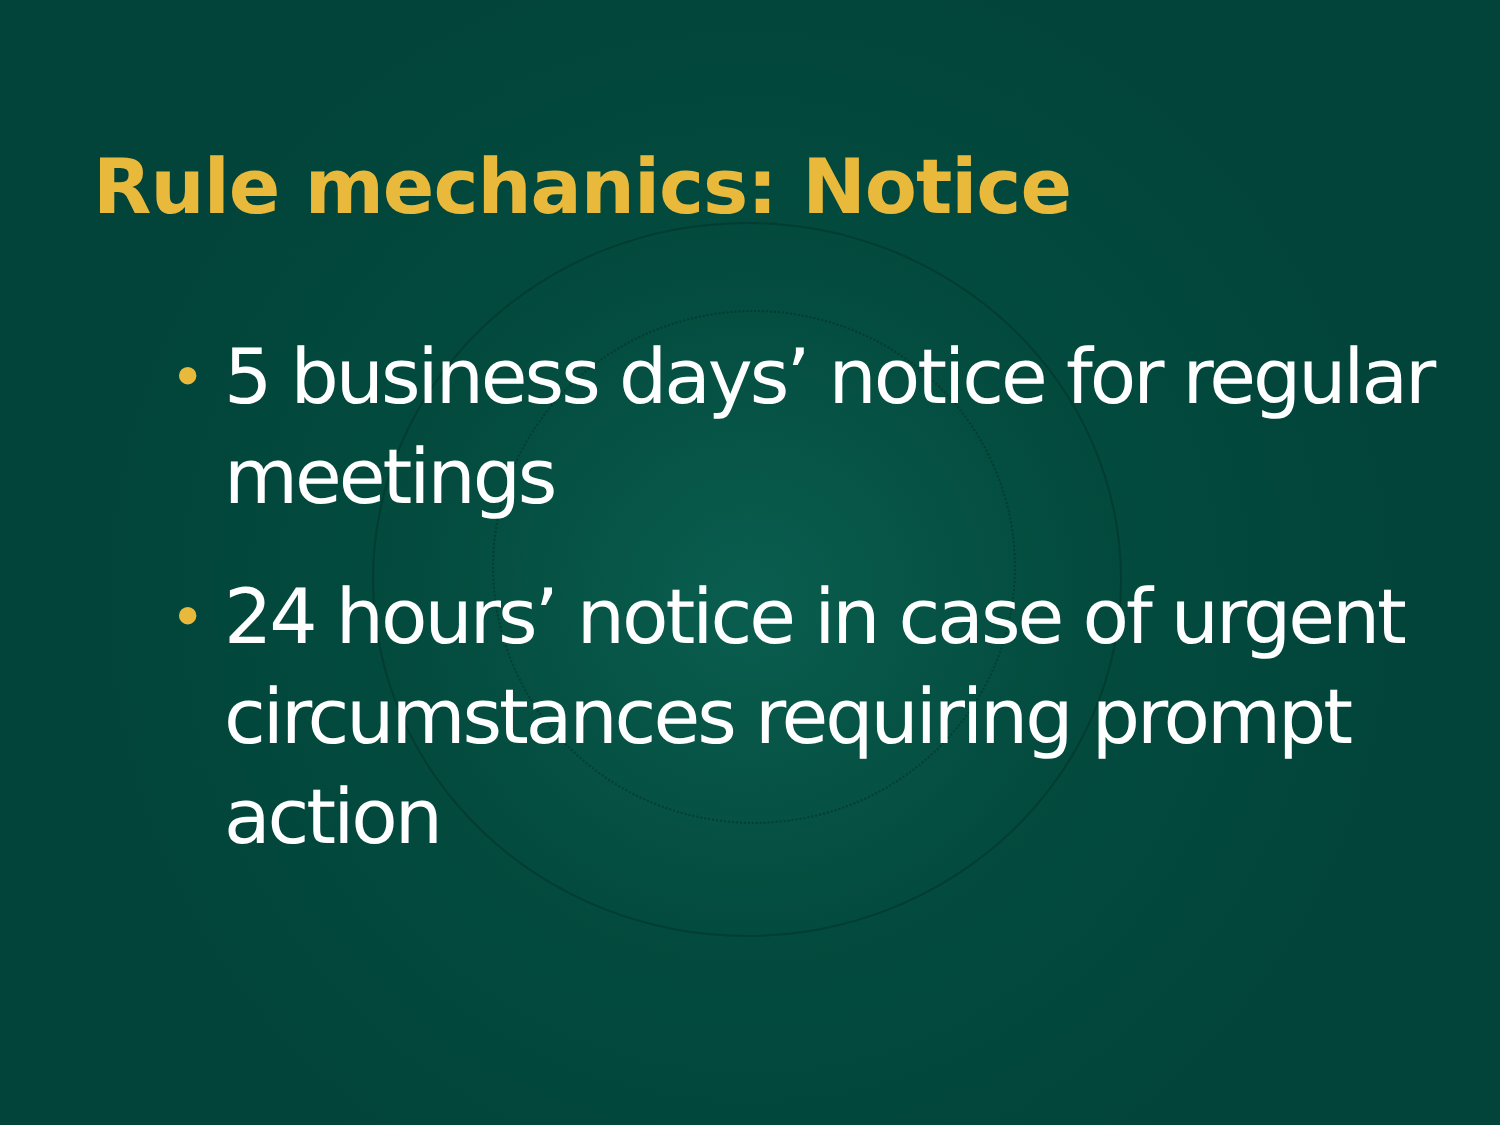Rule mechanics: Notice
• 5 business days’ notice for regular meetings
• 24 hours’ notice in case of urgent circumstances requiring prompt action